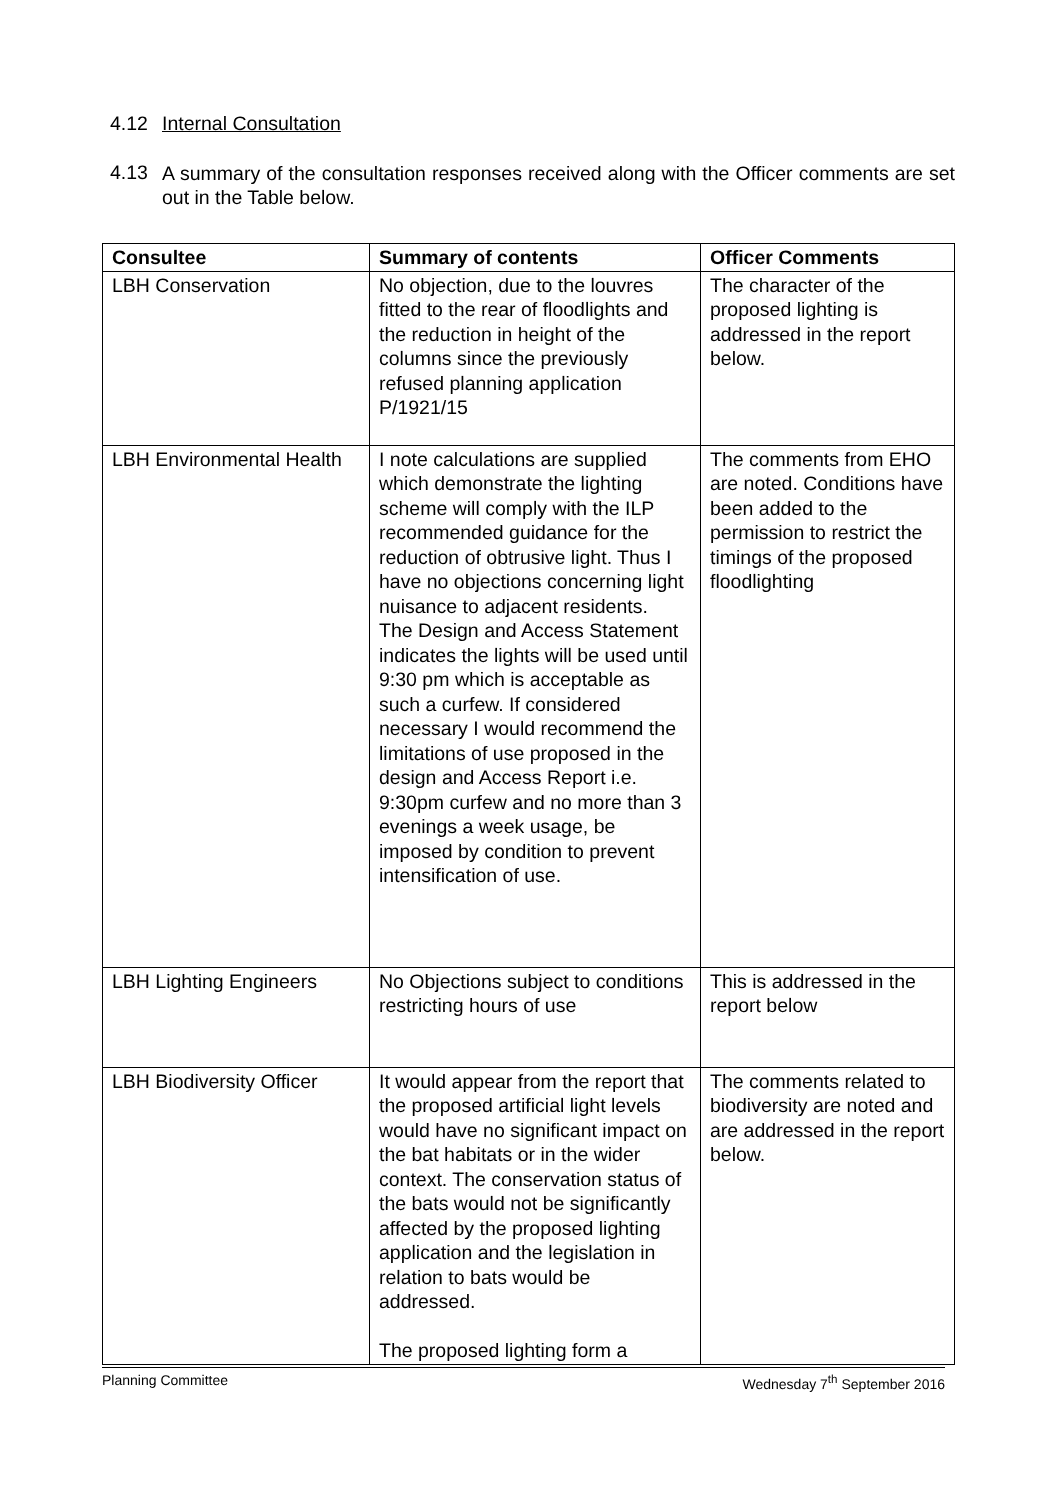4.12 Internal Consultation
4.13
A summary of the consultation responses received along with the Officer comments are set out in the Table below.
| Consultee | Summary of contents | Officer Comments |
| --- | --- | --- |
| LBH Conservation | No objection, due to the louvres fitted to the rear of floodlights and the reduction in height of the columns since the previously refused planning application P/1921/15 | The character of the proposed lighting is addressed in the report below. |
| LBH Environmental Health | I note calculations are supplied which demonstrate the lighting scheme will comply with the ILP recommended guidance for the reduction of obtrusive light. Thus I have no objections concerning light nuisance to adjacent residents. The Design and Access Statement indicates the lights will be used until 9:30 pm which is acceptable as such a curfew. If considered necessary I would recommend the limitations of use proposed in the design and Access Report i.e. 9:30pm curfew and no more than 3 evenings a week usage, be imposed by condition to prevent intensification of use. | The comments from EHO are noted. Conditions have been added to the permission to restrict the timings of the proposed floodlighting |
| LBH Lighting Engineers | No Objections subject to conditions restricting hours of use | This is addressed in the report below |
| LBH Biodiversity Officer | It would appear from the report that the proposed artificial light levels would have no significant impact on the bat habitats or in the wider context. The conservation status of the bats would not be significantly affected by the proposed lighting application and the legislation in relation to bats would be addressed. The proposed lighting form a | The comments related to biodiversity are noted and are addressed in the report below. |
Planning Committee Wednesday 7<sup>th</sup> September 2016